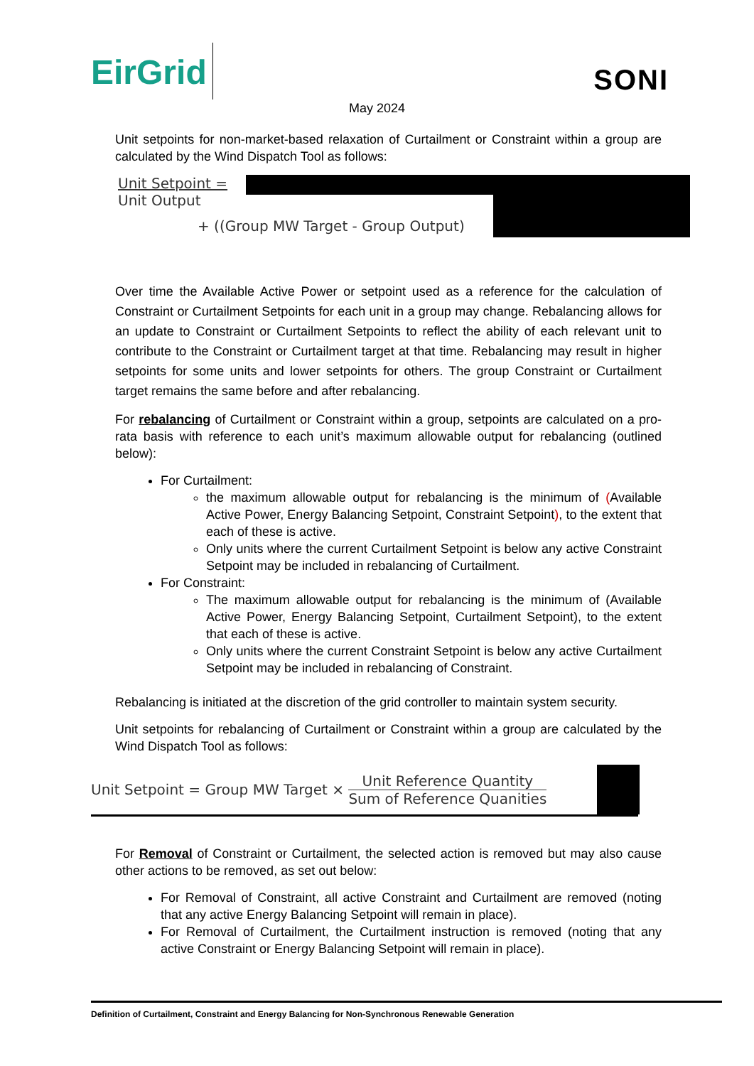EirGrid
SONI
May 2024
Unit setpoints for non-market-based relaxation of Curtailment or Constraint within a group are calculated by the Wind Dispatch Tool as follows:
Unit Setpoint =
Unit Output
+ ((Group MW Target - Group Output)
Over time the Available Active Power or setpoint used as a reference for the calculation of Constraint or Curtailment Setpoints for each unit in a group may change. Rebalancing allows for an update to Constraint or Curtailment Setpoints to reflect the ability of each relevant unit to contribute to the Constraint or Curtailment target at that time. Rebalancing may result in higher setpoints for some units and lower setpoints for others. The group Constraint or Curtailment target remains the same before and after rebalancing.
For rebalancing of Curtailment or Constraint within a group, setpoints are calculated on a pro-rata basis with reference to each unit’s maximum allowable output for rebalancing (outlined below):
For Curtailment:
the maximum allowable output for rebalancing is the minimum of (Available Active Power, Energy Balancing Setpoint, Constraint Setpoint), to the extent that each of these is active.
Only units where the current Curtailment Setpoint is below any active Constraint Setpoint may be included in rebalancing of Curtailment.
For Constraint:
The maximum allowable output for rebalancing is the minimum of (Available Active Power, Energy Balancing Setpoint, Curtailment Setpoint), to the extent that each of these is active.
Only units where the current Constraint Setpoint is below any active Curtailment Setpoint may be included in rebalancing of Constraint.
Rebalancing is initiated at the discretion of the grid controller to maintain system security.
Unit setpoints for rebalancing of Curtailment or Constraint within a group are calculated by the Wind Dispatch Tool as follows:
Unit Setpoint = Group MW Target × Unit Reference Quantity Sum of Reference Quanities
For Removal of Constraint or Curtailment, the selected action is removed but may also cause other actions to be removed, as set out below:
For Removal of Constraint, all active Constraint and Curtailment are removed (noting that any active Energy Balancing Setpoint will remain in place).
For Removal of Curtailment, the Curtailment instruction is removed (noting that any active Constraint or Energy Balancing Setpoint will remain in place).
Definition of Curtailment, Constraint and Energy Balancing for Non-Synchronous Renewable Generation